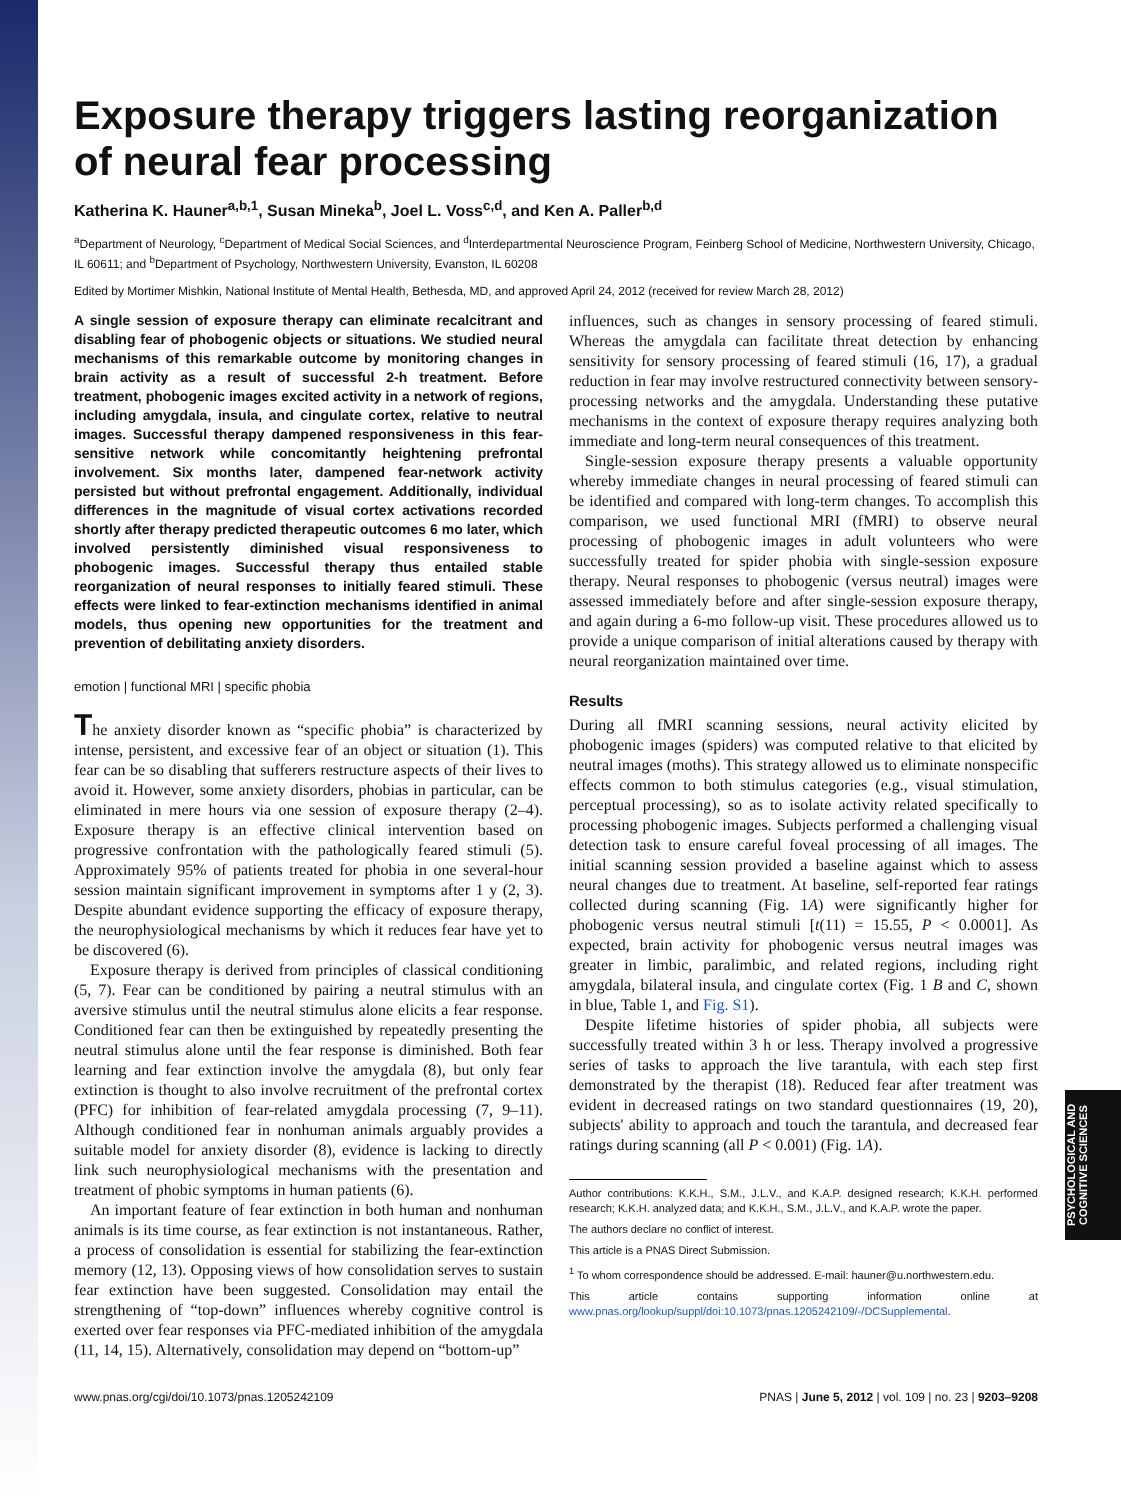Exposure therapy triggers lasting reorganization of neural fear processing
Katherina K. Hauner<sup>a,b,1</sup>, Susan Mineka<sup>b</sup>, Joel L. Voss<sup>c,d</sup>, and Ken A. Paller<sup>b,d</sup>
<sup>a</sup> Department of Neurology, <sup>c</sup>Department of Medical Social Sciences, and <sup>d</sup>Interdepartmental Neuroscience Program, Feinberg School of Medicine, Northwestern University, Chicago, IL 60611; and <sup>b</sup>Department of Psychology, Northwestern University, Evanston, IL 60208
Edited by Mortimer Mishkin, National Institute of Mental Health, Bethesda, MD, and approved April 24, 2012 (received for review March 28, 2012)
A single session of exposure therapy can eliminate recalcitrant and disabling fear of phobogenic objects or situations. We studied neural mechanisms of this remarkable outcome by monitoring changes in brain activity as a result of successful 2-h treatment. Before treatment, phobogenic images excited activity in a network of regions, including amygdala, insula, and cingulate cortex, relative to neutral images. Successful therapy dampened responsiveness in this fear-sensitive network while concomitantly heightening prefrontal involvement. Six months later, dampened fear-network activity persisted but without prefrontal engagement. Additionally, individual differences in the magnitude of visual cortex activations recorded shortly after therapy predicted therapeutic outcomes 6 mo later, which involved persistently diminished visual responsiveness to phobogenic images. Successful therapy thus entailed stable reorganization of neural responses to initially feared stimuli. These effects were linked to fear-extinction mechanisms identified in animal models, thus opening new opportunities for the treatment and prevention of debilitating anxiety disorders.
emotion | functional MRI | specific phobia
The anxiety disorder known as “specific phobia” is characterized by intense, persistent, and excessive fear of an object or situation (1). This fear can be so disabling that sufferers restructure aspects of their lives to avoid it. However, some anxiety disorders, phobias in particular, can be eliminated in mere hours via one session of exposure therapy (2–4). Exposure therapy is an effective clinical intervention based on progressive confrontation with the pathologically feared stimuli (5). Approximately 95% of patients treated for phobia in one several-hour session maintain significant improvement in symptoms after 1 y (2, 3). Despite abundant evidence supporting the efficacy of exposure therapy, the neurophysiological mechanisms by which it reduces fear have yet to be discovered (6).
Exposure therapy is derived from principles of classical conditioning (5, 7). Fear can be conditioned by pairing a neutral stimulus with an aversive stimulus until the neutral stimulus alone elicits a fear response. Conditioned fear can then be extinguished by repeatedly presenting the neutral stimulus alone until the fear response is diminished. Both fear learning and fear extinction involve the amygdala (8), but only fear extinction is thought to also involve recruitment of the prefrontal cortex (PFC) for inhibition of fear-related amygdala processing (7, 9–11). Although conditioned fear in nonhuman animals arguably provides a suitable model for anxiety disorder (8), evidence is lacking to directly link such neurophysiological mechanisms with the presentation and treatment of phobic symptoms in human patients (6).
An important feature of fear extinction in both human and nonhuman animals is its time course, as fear extinction is not instantaneous. Rather, a process of consolidation is essential for stabilizing the fear-extinction memory (12, 13). Opposing views of how consolidation serves to sustain fear extinction have been suggested. Consolidation may entail the strengthening of “top-down” influences whereby cognitive control is exerted over fear responses via PFC-mediated inhibition of the amygdala (11, 14, 15). Alternatively, consolidation may depend on “bottom-up”
influences, such as changes in sensory processing of feared stimuli. Whereas the amygdala can facilitate threat detection by enhancing sensitivity for sensory processing of feared stimuli (16, 17), a gradual reduction in fear may involve restructured connectivity between sensory-processing networks and the amygdala. Understanding these putative mechanisms in the context of exposure therapy requires analyzing both immediate and long-term neural consequences of this treatment.
Single-session exposure therapy presents a valuable opportunity whereby immediate changes in neural processing of feared stimuli can be identified and compared with long-term changes. To accomplish this comparison, we used functional MRI (fMRI) to observe neural processing of phobogenic images in adult volunteers who were successfully treated for spider phobia with single-session exposure therapy. Neural responses to phobogenic (versus neutral) images were assessed immediately before and after single-session exposure therapy, and again during a 6-mo follow-up visit. These procedures allowed us to provide a unique comparison of initial alterations caused by therapy with neural reorganization maintained over time.
Results
During all fMRI scanning sessions, neural activity elicited by phobogenic images (spiders) was computed relative to that elicited by neutral images (moths). This strategy allowed us to eliminate nonspecific effects common to both stimulus categories (e.g., visual stimulation, perceptual processing), so as to isolate activity related specifically to processing phobogenic images. Subjects performed a challenging visual detection task to ensure careful foveal processing of all images. The initial scanning session provided a baseline against which to assess neural changes due to treatment. At baseline, self-reported fear ratings collected during scanning (Fig. 1A) were significantly higher for phobogenic versus neutral stimuli [t(11) = 15.55, P < 0.0001]. As expected, brain activity for phobogenic versus neutral images was greater in limbic, paralimbic, and related regions, including right amygdala, bilateral insula, and cingulate cortex (Fig. 1 B and C, shown in blue, Table 1, and Fig. S1).
Despite lifetime histories of spider phobia, all subjects were successfully treated within 3 h or less. Therapy involved a progressive series of tasks to approach the live tarantula, with each step first demonstrated by the therapist (18). Reduced fear after treatment was evident in decreased ratings on two standard questionnaires (19, 20), subjects' ability to approach and touch the tarantula, and decreased fear ratings during scanning (all P < 0.001) (Fig. 1A).
Author contributions: K.K.H., S.M., J.L.V., and K.A.P. designed research; K.K.H. performed research; K.K.H. analyzed data; and K.K.H., S.M., J.L.V., and K.A.P. wrote the paper.
The authors declare no conflict of interest.
This article is a PNAS Direct Submission.
<sup>1</sup> To whom correspondence should be addressed. E-mail: hauner@u.northwestern.edu.
This article contains supporting information online at www.pnas.org/lookup/suppl/doi:10.1073/pnas.1205242109/-/DCSupplemental.
www.pnas.org/cgi/doi/10.1073/pnas.1205242109 PNAS | June 5, 2012 | vol. 109 | no. 23 | 9203–9208
PSYCHOLOGICAL AND COGNITIVE SCIENCES